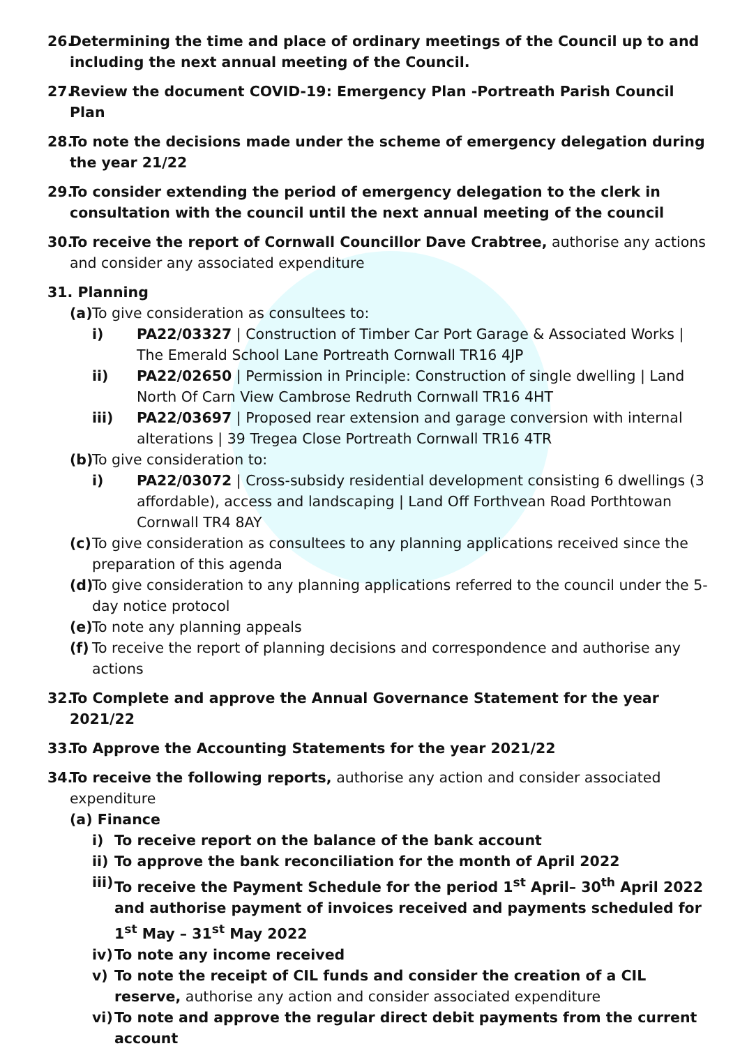26. Determining the time and place of ordinary meetings of the Council up to and including the next annual meeting of the Council.
27. Review the document COVID-19: Emergency Plan -Portreath Parish Council Plan
28. To note the decisions made under the scheme of emergency delegation during the year 21/22
29. To consider extending the period of emergency delegation to the clerk in consultation with the council until the next annual meeting of the council
30. To receive the report of Cornwall Councillor Dave Crabtree, authorise any actions and consider any associated expenditure
31. Planning
(a) To give consideration as consultees to:
i) PA22/03327 | Construction of Timber Car Port Garage & Associated Works | The Emerald School Lane Portreath Cornwall TR16 4JP
ii) PA22/02650 | Permission in Principle: Construction of single dwelling | Land North Of Carn View Cambrose Redruth Cornwall TR16 4HT
iii) PA22/03697 | Proposed rear extension and garage conversion with internal alterations | 39 Tregea Close Portreath Cornwall TR16 4TR
(b) To give consideration to:
i) PA22/03072 | Cross-subsidy residential development consisting 6 dwellings (3 affordable), access and landscaping | Land Off Forthvean Road Porthtowan Cornwall TR4 8AY
(c) To give consideration as consultees to any planning applications received since the preparation of this agenda
(d) To give consideration to any planning applications referred to the council under the 5-day notice protocol
(e) To note any planning appeals
(f) To receive the report of planning decisions and correspondence and authorise any actions
32. To Complete and approve the Annual Governance Statement for the year 2021/22
33. To Approve the Accounting Statements for the year 2021/22
34. To receive the following reports, authorise any action and consider associated expenditure
(a) Finance
i) To receive report on the balance of the bank account
ii) To approve the bank reconciliation for the month of April 2022
iii) To receive the Payment Schedule for the period 1<sup>st</sup> April– 30<sup>th</sup> April 2022 and authorise payment of invoices received and payments scheduled for 1<sup>st</sup> May – 31<sup>st</sup> May 2022
iv) To note any income received
v) To note the receipt of CIL funds and consider the creation of a CIL reserve, authorise any action and consider associated expenditure
vi) To note and approve the regular direct debit payments from the current account